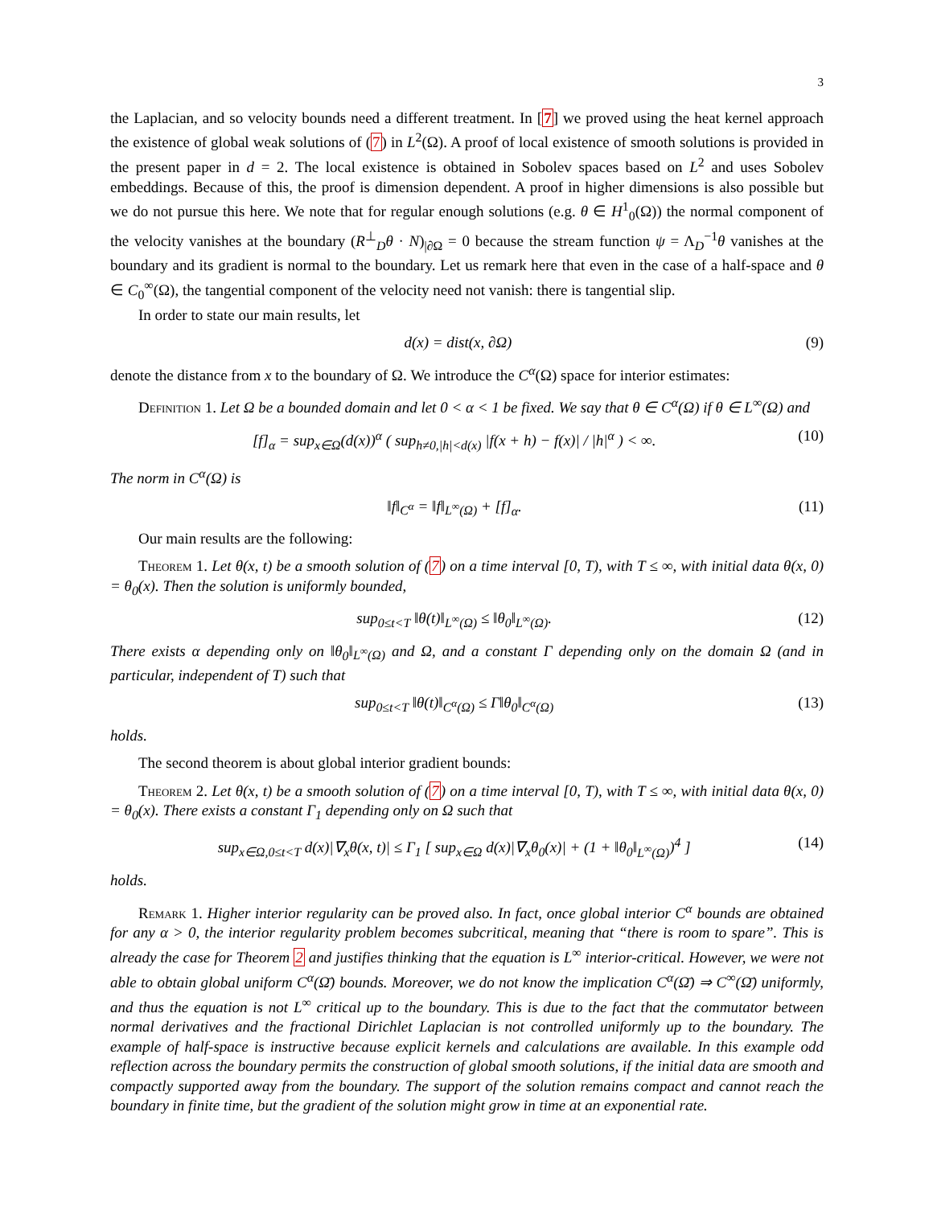3
the Laplacian, and so velocity bounds need a different treatment. In [7] we proved using the heat kernel approach the existence of global weak solutions of (7) in L<sup>2</sup>(Ω). A proof of local existence of smooth solutions is provided in the present paper in d = 2. The local existence is obtained in Sobolev spaces based on L<sup>2</sup> and uses Sobolev embeddings. Because of this, the proof is dimension dependent. A proof in higher dimensions is also possible but we do not pursue this here. We note that for regular enough solutions (e.g. θ ∈ H<sup>1</sup><sub>0</sub>(Ω)) the normal component of the velocity vanishes at the boundary (R<sup>⊥</sup><sub>D</sub>θ · N)<sub>|∂Ω</sub> = 0 because the stream function ψ = Λ<sub>D</sub><sup>−1</sup>θ vanishes at the boundary and its gradient is normal to the boundary. Let us remark here that even in the case of a half-space and θ ∈ C<sub>0</sub><sup>∞</sup>(Ω), the tangential component of the velocity need not vanish: there is tangential slip.
In order to state our main results, let
d(x) = dist(x, ∂Ω) (9)
denote the distance from x to the boundary of Ω. We introduce the C<sup>α</sup>(Ω) space for interior estimates:
Definition 1. Let Ω be a bounded domain and let 0 < α < 1 be fixed. We say that θ ∈ C<sup>α</sup>(Ω) if θ ∈ L<sup>∞</sup>(Ω) and
[f]<sub>α</sub> = sup<sub>x∈Ω</sub>(d(x))<sup>α</sup> ( sup<sub>h≠0,|h|<d(x)</sub> |f(x + h) − f(x)| / |h|<sup>α</sup> ) < ∞. (10)
The norm in C<sup>α</sup>(Ω) is
‖f‖<sub>C<sup>α</sup></sub> = ‖f‖<sub>L<sup>∞</sup>(Ω)</sub> + [f]<sub>α</sub>. (11)
Our main results are the following:
Theorem 1. Let θ(x, t) be a smooth solution of (7) on a time interval [0, T), with T ≤ ∞, with initial data θ(x, 0) = θ<sub>0</sub>(x). Then the solution is uniformly bounded,
sup<sub>0≤t<T</sub> ‖θ(t)‖<sub>L<sup>∞</sup>(Ω)</sub> ≤ ‖θ<sub>0</sub>‖<sub>L<sup>∞</sup>(Ω)</sub>. (12)
There exists α depending only on ‖θ<sub>0</sub>‖<sub>L<sup>∞</sup>(Ω)</sub> and Ω, and a constant Γ depending only on the domain Ω (and in particular, independent of T) such that
sup<sub>0≤t<T</sub> ‖θ(t)‖<sub>C<sup>α</sup>(Ω)</sub> ≤ Γ‖θ<sub>0</sub>‖<sub>C<sup>α</sup>(Ω)</sub> (13)
holds.
The second theorem is about global interior gradient bounds:
Theorem 2. Let θ(x, t) be a smooth solution of (7) on a time interval [0, T), with T ≤ ∞, with initial data θ(x, 0) = θ<sub>0</sub>(x). There exists a constant Γ<sub>1</sub> depending only on Ω such that
sup<sub>x∈Ω,0≤t<T</sub> d(x)|∇<sub>x</sub>θ(x, t)| ≤ Γ<sub>1</sub> [ sup<sub>x∈Ω</sub> d(x)|∇<sub>x</sub>θ<sub>0</sub>(x)| + (1 + ‖θ<sub>0</sub>‖<sub>L<sup>∞</sup>(Ω)</sub>)<sup>4</sup> ] (14)
holds.
Remark 1. Higher interior regularity can be proved also. In fact, once global interior C<sup>α</sup> bounds are obtained for any α > 0, the interior regularity problem becomes subcritical, meaning that “there is room to spare”. This is already the case for Theorem 2 and justifies thinking that the equation is L<sup>∞</sup> interior-critical. However, we were not able to obtain global uniform C<sup>α</sup>(Ω̄) bounds. Moreover, we do not know the implication C<sup>α</sup>(Ω̄) ⇒ C<sup>∞</sup>(Ω̄) uniformly, and thus the equation is not L<sup>∞</sup> critical up to the boundary. This is due to the fact that the commutator between normal derivatives and the fractional Dirichlet Laplacian is not controlled uniformly up to the boundary. The example of half-space is instructive because explicit kernels and calculations are available. In this example odd reflection across the boundary permits the construction of global smooth solutions, if the initial data are smooth and compactly supported away from the boundary. The support of the solution remains compact and cannot reach the boundary in finite time, but the gradient of the solution might grow in time at an exponential rate.